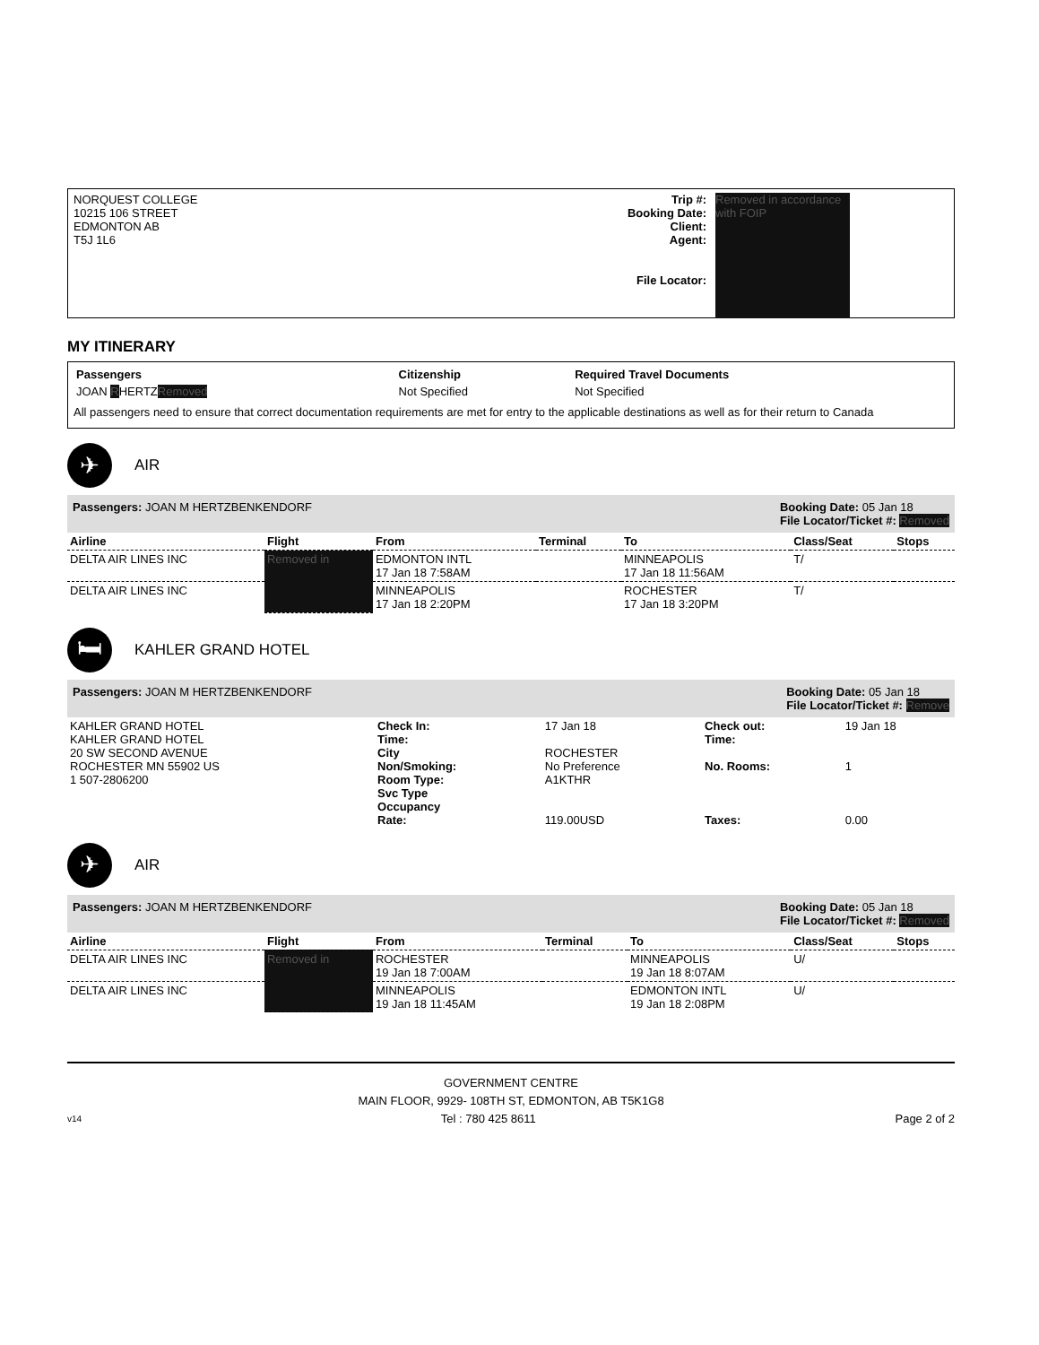NORQUEST COLLEGE
10215 106 STREET
EDMONTON AB
T5J 1L6
Trip #:
Booking Date:
Client:
Agent:
File Locator:
Removed in accordance with FOIP
MY ITINERARY
| Passengers | Citizenship | Required Travel Documents |
| --- | --- | --- |
| JOAN R HERTZ Removed | Not Specified | Not Specified |
All passengers need to ensure that correct documentation requirements are met for entry to the applicable destinations as well as for their return to Canada
✈
AIR
Passengers: JOAN M HERTZBENKENDORF
Booking Date: 05 Jan 18
File Locator/Ticket #: Removed
| Airline | Flight | From | Terminal | To | Class/Seat | Stops |
| --- | --- | --- | --- | --- | --- | --- |
| DELTA AIR LINES INC | Removed in | EDMONTON INTL 17 Jan 18 7:58AM | | MINNEAPOLIS 17 Jan 18 11:56AM | T/ | |
| DELTA AIR LINES INC | | MINNEAPOLIS 17 Jan 18 2:20PM | | ROCHESTER 17 Jan 18 3:20PM | T/ | |
🛏
KAHLER GRAND HOTEL
Passengers: JOAN M HERTZBENKENDORF
Booking Date: 05 Jan 18
File Locator/Ticket #: Remove
| KAHLER GRAND HOTEL KAHLER GRAND HOTEL 20 SW SECOND AVENUE ROCHESTER MN 55902 US 1 507-2806200 | Check In: Time: City Non/Smoking: Room Type: Svc Type Occupancy Rate: | 17 Jan 18 ROCHESTER No Preference A1KTHR 119.00USD | Check out: Time: No. Rooms: Taxes: | 19 Jan 18 1 0.00 |
✈
AIR
Passengers: JOAN M HERTZBENKENDORF
Booking Date: 05 Jan 18
File Locator/Ticket #: Removed
| Airline | Flight | From | Terminal | To | Class/Seat | Stops |
| --- | --- | --- | --- | --- | --- | --- |
| DELTA AIR LINES INC | Removed in | ROCHESTER 19 Jan 18 7:00AM | | MINNEAPOLIS 19 Jan 18 8:07AM | U/ | |
| DELTA AIR LINES INC | | MINNEAPOLIS 19 Jan 18 11:45AM | | EDMONTON INTL 19 Jan 18 2:08PM | U/ | |
GOVERNMENT CENTRE
MAIN FLOOR, 9929- 108TH ST, EDMONTON, AB T5K1G8
v14 Tel : 780 425 8611 Page 2 of 2